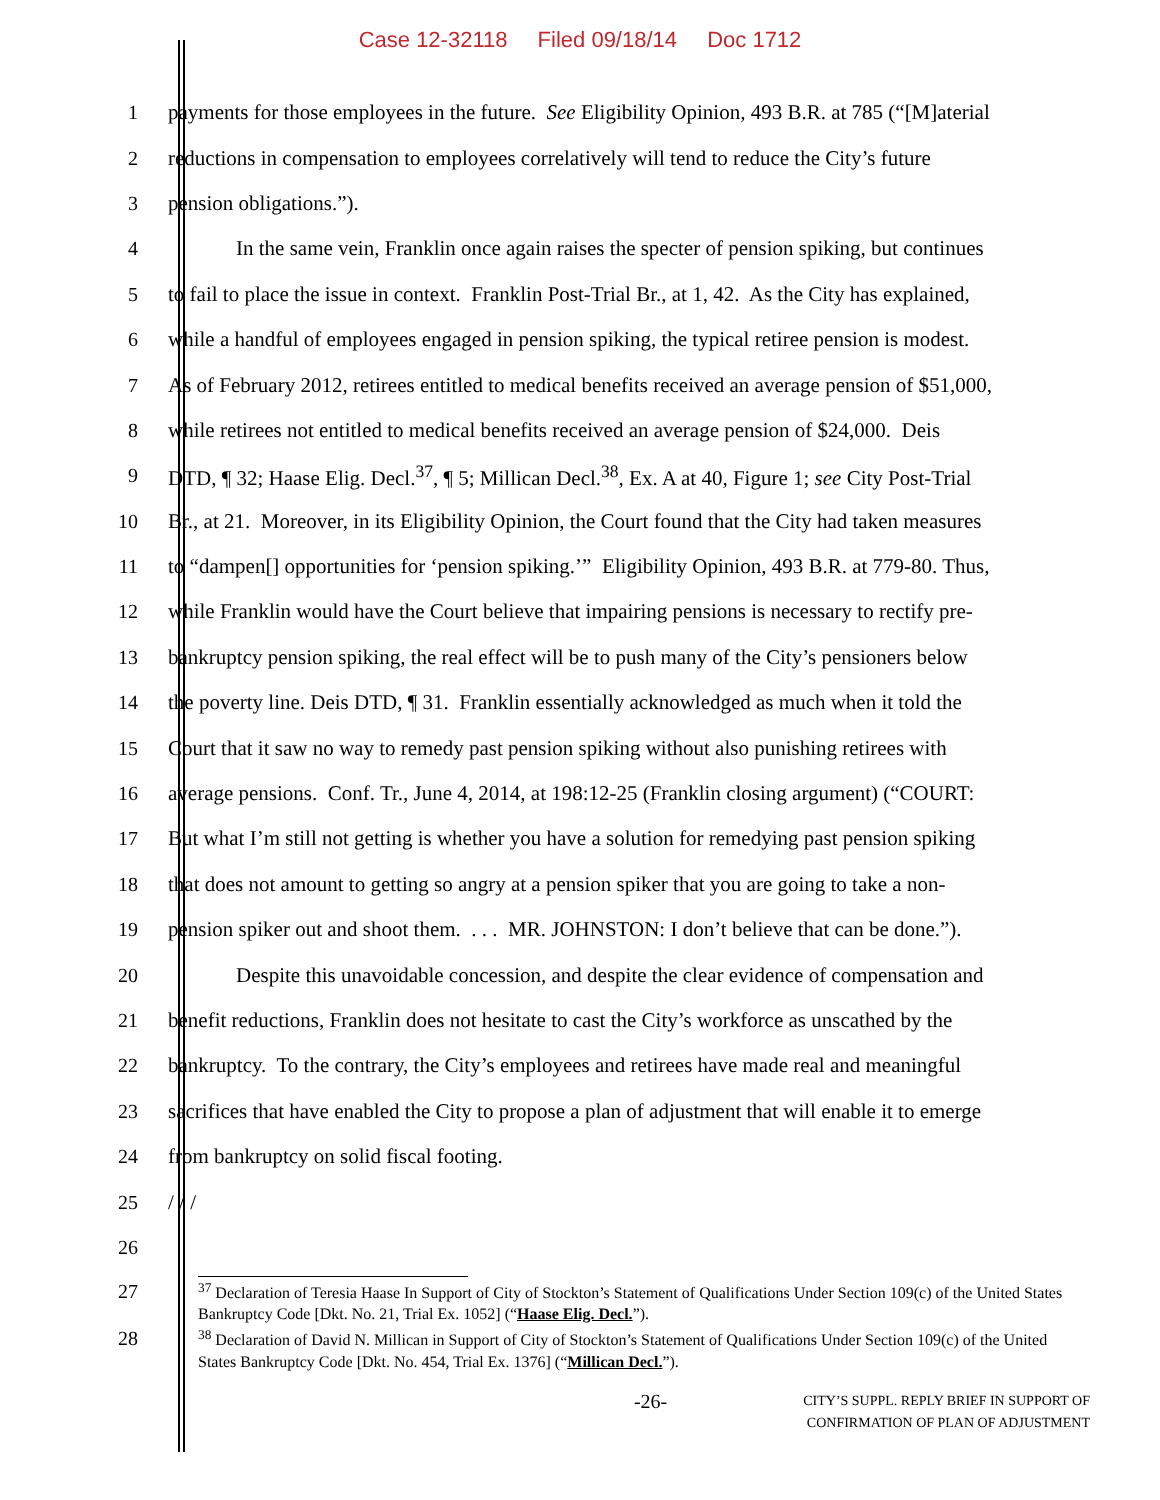Case 12-32118 Filed 09/18/14 Doc 1712
1 payments for those employees in the future. See Eligibility Opinion, 493 B.R. at 785 (“[M]aterial
2 reductions in compensation to employees correlatively will tend to reduce the City’s future
3 pension obligations.”).
4 In the same vein, Franklin once again raises the specter of pension spiking, but continues
5 to fail to place the issue in context. Franklin Post-Trial Br., at 1, 42. As the City has explained,
6 while a handful of employees engaged in pension spiking, the typical retiree pension is modest.
7 As of February 2012, retirees entitled to medical benefits received an average pension of $51,000,
8 while retirees not entitled to medical benefits received an average pension of $24,000. Deis
9 DTD, ¶ 32; Haase Elig. Decl.<sup>37</sup>, ¶ 5; Millican Decl.<sup>38</sup>, Ex. A at 40, Figure 1; see City Post-Trial
10 Br., at 21. Moreover, in its Eligibility Opinion, the Court found that the City had taken measures
11 to “dampen[] opportunities for ‘pension spiking.’” Eligibility Opinion, 493 B.R. at 779-80. Thus,
12 while Franklin would have the Court believe that impairing pensions is necessary to rectify pre-
13 bankruptcy pension spiking, the real effect will be to push many of the City’s pensioners below
14 the poverty line. Deis DTD, ¶ 31. Franklin essentially acknowledged as much when it told the
15 Court that it saw no way to remedy past pension spiking without also punishing retirees with
16 average pensions. Conf. Tr., June 4, 2014, at 198:12-25 (Franklin closing argument) (“COURT:
17 But what I’m still not getting is whether you have a solution for remedying past pension spiking
18 that does not amount to getting so angry at a pension spiker that you are going to take a non-
19 pension spiker out and shoot them. . . . MR. JOHNSTON: I don’t believe that can be done.”).
20 Despite this unavoidable concession, and despite the clear evidence of compensation and
21 benefit reductions, Franklin does not hesitate to cast the City’s workforce as unscathed by the
22 bankruptcy. To the contrary, the City’s employees and retirees have made real and meaningful
23 sacrifices that have enabled the City to propose a plan of adjustment that will enable it to emerge
24 from bankruptcy on solid fiscal footing.
25 / / /
26
27
<sup>37</sup> Declaration of Teresia Haase In Support of City of Stockton’s Statement of Qualifications Under Section 109(c) of the United States Bankruptcy Code [Dkt. No. 21, Trial Ex. 1052] (“Haase Elig. Decl.”).
28
<sup>38</sup> Declaration of David N. Millican in Support of City of Stockton’s Statement of Qualifications Under Section 109(c) of the United States Bankruptcy Code [Dkt. No. 454, Trial Ex. 1376] (“Millican Decl.”).
-26-
CITY’S SUPPL. REPLY BRIEF IN SUPPORT OF
CONFIRMATION OF PLAN OF ADJUSTMENT